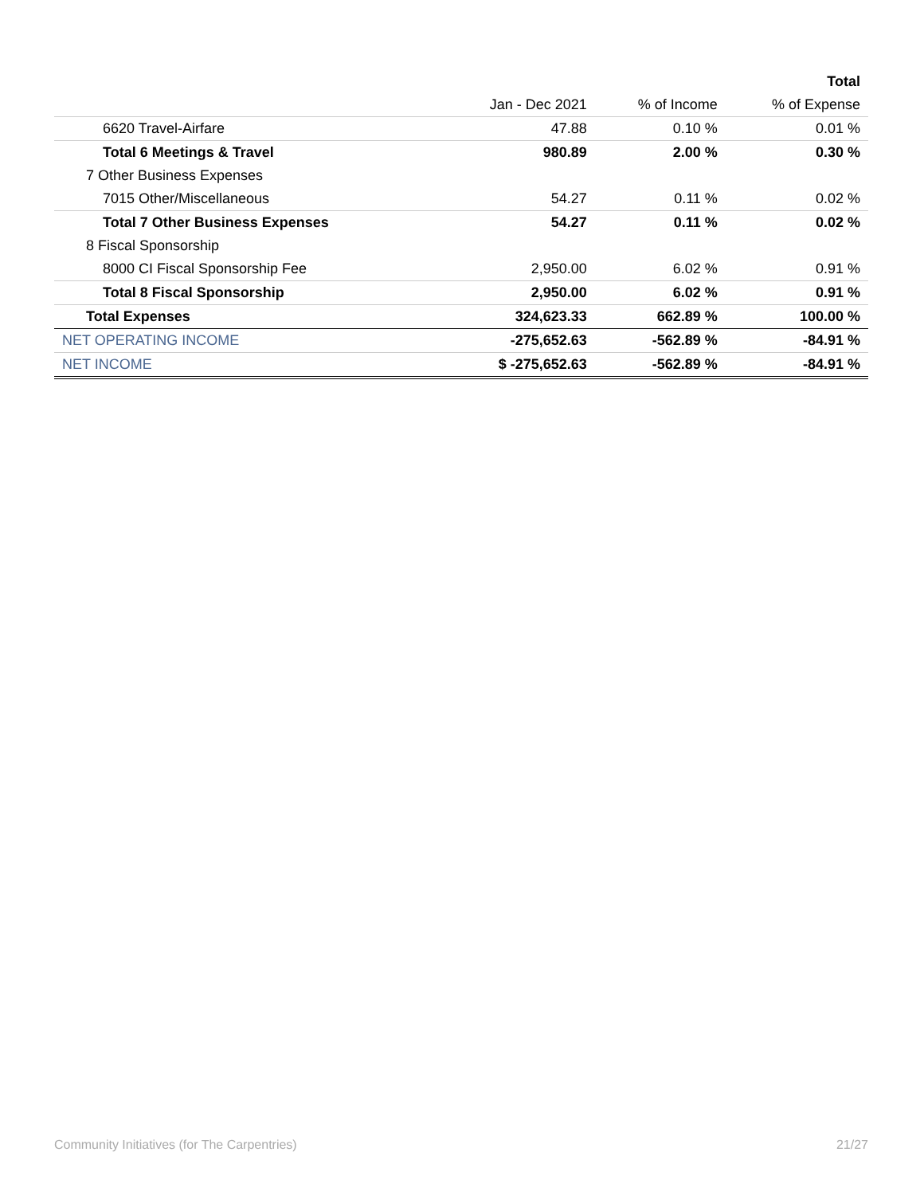| | | | Total |
| --- | --- | --- | --- |
| | Jan - Dec 2021 | % of Income | % of Expense |
| 6620 Travel-Airfare | 47.88 | 0.10 % | 0.01 % |
| Total 6 Meetings & Travel | 980.89 | 2.00 % | 0.30 % |
| 7 Other Business Expenses | | | |
| 7015 Other/Miscellaneous | 54.27 | 0.11 % | 0.02 % |
| Total 7 Other Business Expenses | 54.27 | 0.11 % | 0.02 % |
| 8 Fiscal Sponsorship | | | |
| 8000 CI Fiscal Sponsorship Fee | 2,950.00 | 6.02 % | 0.91 % |
| Total 8 Fiscal Sponsorship | 2,950.00 | 6.02 % | 0.91 % |
| Total Expenses | 324,623.33 | 662.89 % | 100.00 % |
| NET OPERATING INCOME | -275,652.63 | -562.89 % | -84.91 % |
| NET INCOME | $ -275,652.63 | -562.89 % | -84.91 % |
Community Initiatives (for The Carpentries) 21/27